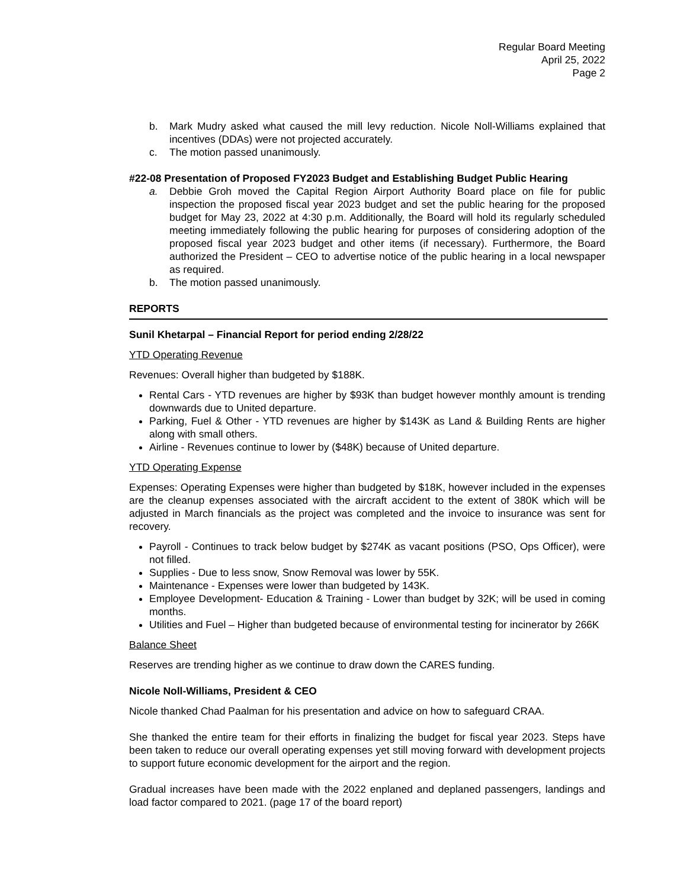Regular Board Meeting
April 25, 2022
Page 2
b. Mark Mudry asked what caused the mill levy reduction. Nicole Noll-Williams explained that incentives (DDAs) were not projected accurately.
c. The motion passed unanimously.
#22-08 Presentation of Proposed FY2023 Budget and Establishing Budget Public Hearing
a. Debbie Groh moved the Capital Region Airport Authority Board place on file for public inspection the proposed fiscal year 2023 budget and set the public hearing for the proposed budget for May 23, 2022 at 4:30 p.m. Additionally, the Board will hold its regularly scheduled meeting immediately following the public hearing for purposes of considering adoption of the proposed fiscal year 2023 budget and other items (if necessary). Furthermore, the Board authorized the President – CEO to advertise notice of the public hearing in a local newspaper as required.
b. The motion passed unanimously.
REPORTS
Sunil Khetarpal – Financial Report for period ending 2/28/22
YTD Operating Revenue
Revenues: Overall higher than budgeted by $188K.
Rental Cars - YTD revenues are higher by $93K than budget however monthly amount is trending downwards due to United departure.
Parking, Fuel & Other - YTD revenues are higher by $143K as Land & Building Rents are higher along with small others.
Airline - Revenues continue to lower by ($48K) because of United departure.
YTD Operating Expense
Expenses: Operating Expenses were higher than budgeted by $18K, however included in the expenses are the cleanup expenses associated with the aircraft accident to the extent of 380K which will be adjusted in March financials as the project was completed and the invoice to insurance was sent for recovery.
Payroll - Continues to track below budget by $274K as vacant positions (PSO, Ops Officer), were not filled.
Supplies - Due to less snow, Snow Removal was lower by 55K.
Maintenance - Expenses were lower than budgeted by 143K.
Employee Development- Education & Training - Lower than budget by 32K; will be used in coming months.
Utilities and Fuel – Higher than budgeted because of environmental testing for incinerator by 266K
Balance Sheet
Reserves are trending higher as we continue to draw down the CARES funding.
Nicole Noll-Williams, President & CEO
Nicole thanked Chad Paalman for his presentation and advice on how to safeguard CRAA.
She thanked the entire team for their efforts in finalizing the budget for fiscal year 2023. Steps have been taken to reduce our overall operating expenses yet still moving forward with development projects to support future economic development for the airport and the region.
Gradual increases have been made with the 2022 enplaned and deplaned passengers, landings and load factor compared to 2021. (page 17 of the board report)